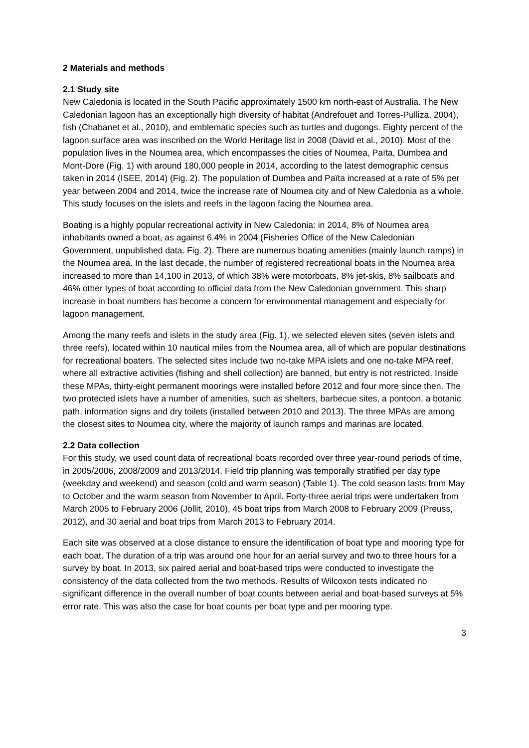2 Materials and methods
2.1 Study site
New Caledonia is located in the South Pacific approximately 1500 km north-east of Australia. The New Caledonian lagoon has an exceptionally high diversity of habitat (Andrefouët and Torres-Pulliza, 2004), fish (Chabanet et al., 2010), and emblematic species such as turtles and dugongs. Eighty percent of the lagoon surface area was inscribed on the World Heritage list in 2008 (David et al., 2010). Most of the population lives in the Noumea area, which encompasses the cities of Noumea, Païta, Dumbea and Mont-Dore (Fig. 1) with around 180,000 people in 2014, according to the latest demographic census taken in 2014 (ISEE, 2014) (Fig. 2). The population of Dumbea and Païta increased at a rate of 5% per year between 2004 and 2014, twice the increase rate of Noumea city and of New Caledonia as a whole. This study focuses on the islets and reefs in the lagoon facing the Noumea area.
Boating is a highly popular recreational activity in New Caledonia: in 2014, 8% of Noumea area inhabitants owned a boat, as against 6.4% in 2004 (Fisheries Office of the New Caledonian Government, unpublished data. Fig. 2). There are numerous boating amenities (mainly launch ramps) in the Noumea area. In the last decade, the number of registered recreational boats in the Noumea area increased to more than 14,100 in 2013, of which 38% were motorboats, 8% jet-skis, 8% sailboats and 46% other types of boat according to official data from the New Caledonian government. This sharp increase in boat numbers has become a concern for environmental management and especially for lagoon management.
Among the many reefs and islets in the study area (Fig. 1), we selected eleven sites (seven islets and three reefs), located within 10 nautical miles from the Noumea area, all of which are popular destinations for recreational boaters. The selected sites include two no-take MPA islets and one no-take MPA reef, where all extractive activities (fishing and shell collection) are banned, but entry is not restricted. Inside these MPAs, thirty-eight permanent moorings were installed before 2012 and four more since then. The two protected islets have a number of amenities, such as shelters, barbecue sites, a pontoon, a botanic path, information signs and dry toilets (installed between 2010 and 2013). The three MPAs are among the closest sites to Noumea city, where the majority of launch ramps and marinas are located.
2.2 Data collection
For this study, we used count data of recreational boats recorded over three year-round periods of time, in 2005/2006, 2008/2009 and 2013/2014. Field trip planning was temporally stratified per day type (weekday and weekend) and season (cold and warm season) (Table 1). The cold season lasts from May to October and the warm season from November to April. Forty-three aerial trips were undertaken from March 2005 to February 2006 (Jollit, 2010), 45 boat trips from March 2008 to February 2009 (Preuss, 2012), and 30 aerial and boat trips from March 2013 to February 2014.
Each site was observed at a close distance to ensure the identification of boat type and mooring type for each boat. The duration of a trip was around one hour for an aerial survey and two to three hours for a survey by boat. In 2013, six paired aerial and boat-based trips were conducted to investigate the consistency of the data collected from the two methods. Results of Wilcoxon tests indicated no significant difference in the overall number of boat counts between aerial and boat-based surveys at 5% error rate. This was also the case for boat counts per boat type and per mooring type.
3